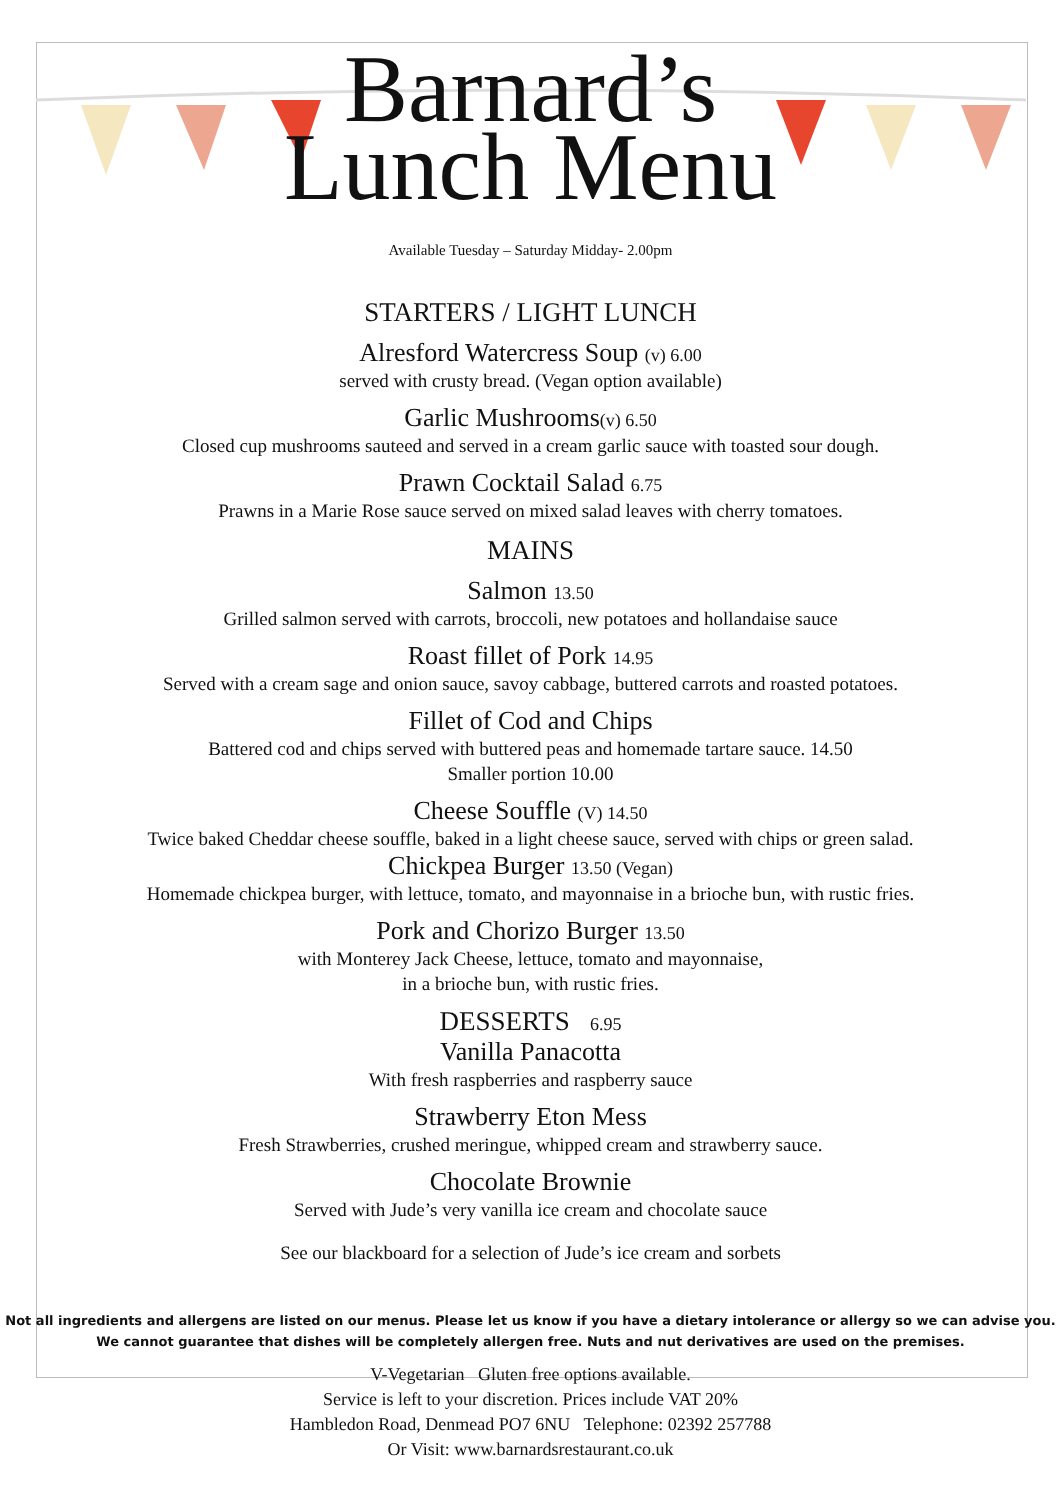Barnard’s
Lunch Menu
Available Tuesday – Saturday Midday- 2.00pm
STARTERS / LIGHT LUNCH
Alresford Watercress Soup (v) 6.00
served with crusty bread. (Vegan option available)
Garlic Mushrooms(v) 6.50
Closed cup mushrooms sauteed and served in a cream garlic sauce with toasted sour dough.
Prawn Cocktail Salad 6.75
Prawns in a Marie Rose sauce served on mixed salad leaves with cherry tomatoes.
MAINS
Salmon 13.50
Grilled salmon served with carrots, broccoli, new potatoes and hollandaise sauce
Roast fillet of Pork 14.95
Served with a cream sage and onion sauce, savoy cabbage, buttered carrots and roasted potatoes.
Fillet of Cod and Chips
Battered cod and chips served with buttered peas and homemade tartare sauce. 14.50
Smaller portion 10.00
Cheese Souffle (V) 14.50
Twice baked Cheddar cheese souffle, baked in a light cheese sauce, served with chips or green salad.
Chickpea Burger 13.50 (Vegan)
Homemade chickpea burger, with lettuce, tomato, and mayonnaise in a brioche bun, with rustic fries.
Pork and Chorizo Burger 13.50
with Monterey Jack Cheese, lettuce, tomato and mayonnaise,
in a brioche bun, with rustic fries.
DESSERTS 6.95
Vanilla Panacotta
With fresh raspberries and raspberry sauce
Strawberry Eton Mess
Fresh Strawberries, crushed meringue, whipped cream and strawberry sauce.
Chocolate Brownie
Served with Jude’s very vanilla ice cream and chocolate sauce
See our blackboard for a selection of Jude’s ice cream and sorbets
Not all ingredients and allergens are listed on our menus. Please let us know if you have a dietary intolerance or allergy so we can advise you.
We cannot guarantee that dishes will be completely allergen free. Nuts and nut derivatives are used on the premises.
V-Vegetarian Gluten free options available.
Service is left to your discretion. Prices include VAT 20%
Hambledon Road, Denmead PO7 6NU Telephone: 02392 257788
Or Visit: www.barnardsrestaurant.co.uk